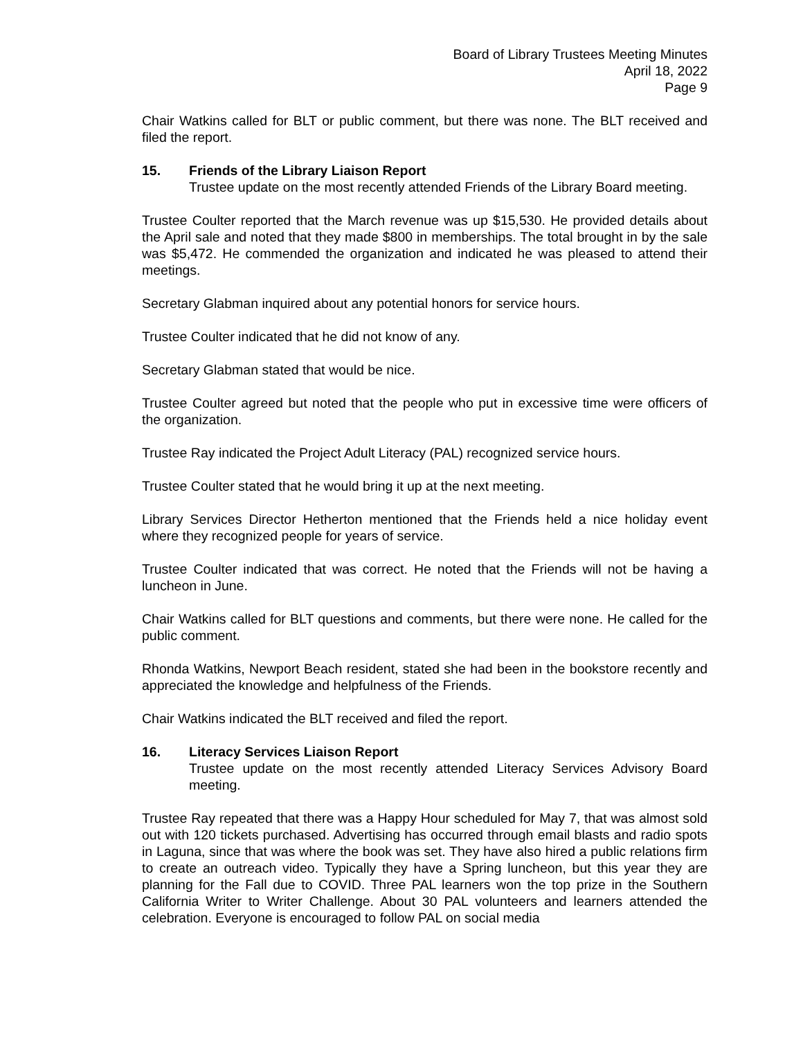Board of Library Trustees Meeting Minutes
April 18, 2022
Page 9
Chair Watkins called for BLT or public comment, but there was none. The BLT received and filed the report.
15. Friends of the Library Liaison Report
Trustee update on the most recently attended Friends of the Library Board meeting.
Trustee Coulter reported that the March revenue was up $15,530. He provided details about the April sale and noted that they made $800 in memberships. The total brought in by the sale was $5,472. He commended the organization and indicated he was pleased to attend their meetings.
Secretary Glabman inquired about any potential honors for service hours.
Trustee Coulter indicated that he did not know of any.
Secretary Glabman stated that would be nice.
Trustee Coulter agreed but noted that the people who put in excessive time were officers of the organization.
Trustee Ray indicated the Project Adult Literacy (PAL) recognized service hours.
Trustee Coulter stated that he would bring it up at the next meeting.
Library Services Director Hetherton mentioned that the Friends held a nice holiday event where they recognized people for years of service.
Trustee Coulter indicated that was correct. He noted that the Friends will not be having a luncheon in June.
Chair Watkins called for BLT questions and comments, but there were none. He called for the public comment.
Rhonda Watkins, Newport Beach resident, stated she had been in the bookstore recently and appreciated the knowledge and helpfulness of the Friends.
Chair Watkins indicated the BLT received and filed the report.
16. Literacy Services Liaison Report
Trustee update on the most recently attended Literacy Services Advisory Board meeting.
Trustee Ray repeated that there was a Happy Hour scheduled for May 7, that was almost sold out with 120 tickets purchased. Advertising has occurred through email blasts and radio spots in Laguna, since that was where the book was set. They have also hired a public relations firm to create an outreach video. Typically they have a Spring luncheon, but this year they are planning for the Fall due to COVID. Three PAL learners won the top prize in the Southern California Writer to Writer Challenge. About 30 PAL volunteers and learners attended the celebration. Everyone is encouraged to follow PAL on social media